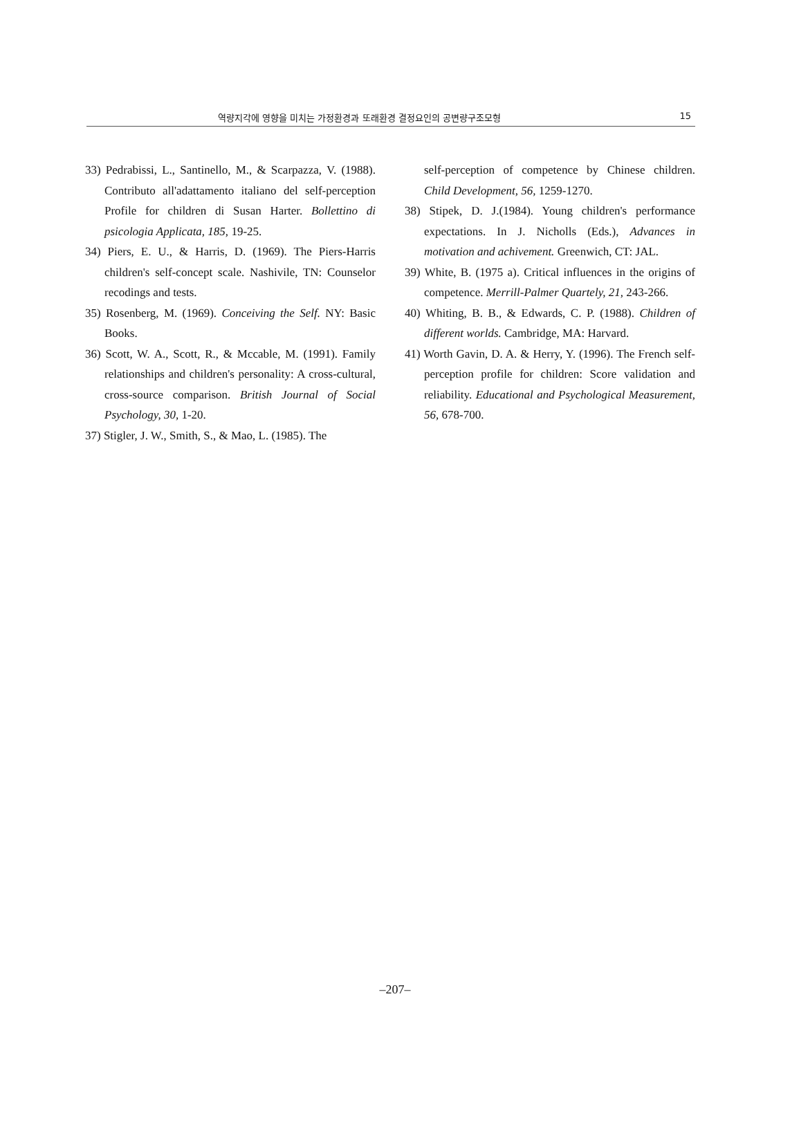역량지각에 영향을 미치는 가정환경과 또래환경 결정요인의 공변량구조모형 15
33) Pedrabissi, L., Santinello, M., & Scarpazza, V. (1988). Contributo all'adattamento italiano del self-perception Profile for children di Susan Harter. Bollettino di psicologia Applicata, 185, 19-25.
34) Piers, E. U., & Harris, D. (1969). The Piers-Harris children's self-concept scale. Nashivile, TN: Counselor recodings and tests.
35) Rosenberg, M. (1969). Conceiving the Self. NY: Basic Books.
36) Scott, W. A., Scott, R., & Mccable, M. (1991). Family relationships and children's personality: A cross-cultural, cross-source comparison. British Journal of Social Psychology, 30, 1-20.
37) Stigler, J. W., Smith, S., & Mao, L. (1985). The
self-perception of competence by Chinese children. Child Development, 56, 1259-1270.
38) Stipek, D. J.(1984). Young children's performance expectations. In J. Nicholls (Eds.), Advances in motivation and achivement. Greenwich, CT: JAL.
39) White, B. (1975 a). Critical influences in the origins of competence. Merrill-Palmer Quartely, 21, 243-266.
40) Whiting, B. B., & Edwards, C. P. (1988). Children of different worlds. Cambridge, MA: Harvard.
41) Worth Gavin, D. A. & Herry, Y. (1996). The French self-perception profile for children: Score validation and reliability. Educational and Psychological Measurement, 56, 678-700.
–207–